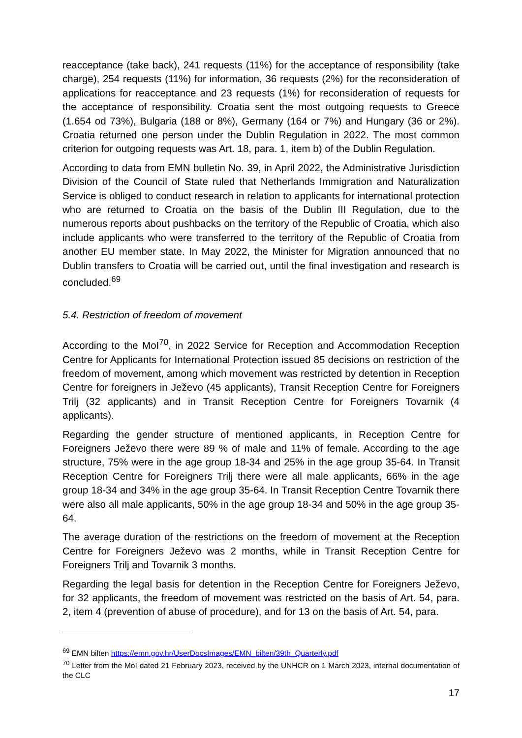reacceptance (take back), 241 requests (11%) for the acceptance of responsibility (take charge), 254 requests (11%) for information, 36 requests (2%) for the reconsideration of applications for reacceptance and 23 requests (1%) for reconsideration of requests for the acceptance of responsibility. Croatia sent the most outgoing requests to Greece (1.654 od 73%), Bulgaria (188 or 8%), Germany (164 or 7%) and Hungary (36 or 2%). Croatia returned one person under the Dublin Regulation in 2022. The most common criterion for outgoing requests was Art. 18, para. 1, item b) of the Dublin Regulation.
According to data from EMN bulletin No. 39, in April 2022, the Administrative Jurisdiction Division of the Council of State ruled that Netherlands Immigration and Naturalization Service is obliged to conduct research in relation to applicants for international protection who are returned to Croatia on the basis of the Dublin III Regulation, due to the numerous reports about pushbacks on the territory of the Republic of Croatia, which also include applicants who were transferred to the territory of the Republic of Croatia from another EU member state. In May 2022, the Minister for Migration announced that no Dublin transfers to Croatia will be carried out, until the final investigation and research is concluded.<sup>69</sup>
5.4. Restriction of freedom of movement
According to the MoI<sup>70</sup>, in 2022 Service for Reception and Accommodation Reception Centre for Applicants for International Protection issued 85 decisions on restriction of the freedom of movement, among which movement was restricted by detention in Reception Centre for foreigners in Ježevo (45 applicants), Transit Reception Centre for Foreigners Trilj (32 applicants) and in Transit Reception Centre for Foreigners Tovarnik (4 applicants).
Regarding the gender structure of mentioned applicants, in Reception Centre for Foreigners Ježevo there were 89 % of male and 11% of female. According to the age structure, 75% were in the age group 18-34 and 25% in the age group 35-64. In Transit Reception Centre for Foreigners Trilj there were all male applicants, 66% in the age group 18-34 and 34% in the age group 35-64. In Transit Reception Centre Tovarnik there were also all male applicants, 50% in the age group 18-34 and 50% in the age group 35-64.
The average duration of the restrictions on the freedom of movement at the Reception Centre for Foreigners Ježevo was 2 months, while in Transit Reception Centre for Foreigners Trilj and Tovarnik 3 months.
Regarding the legal basis for detention in the Reception Centre for Foreigners Ježevo, for 32 applicants, the freedom of movement was restricted on the basis of Art. 54, para. 2, item 4 (prevention of abuse of procedure), and for 13 on the basis of Art. 54, para.
<sup>69</sup> EMN bilten https://emn.gov.hr/UserDocsImages/EMN_bilten/39th_Quarterly.pdf
<sup>70</sup> Letter from the MoI dated 21 February 2023, received by the UNHCR on 1 March 2023, internal documentation of the CLC
17